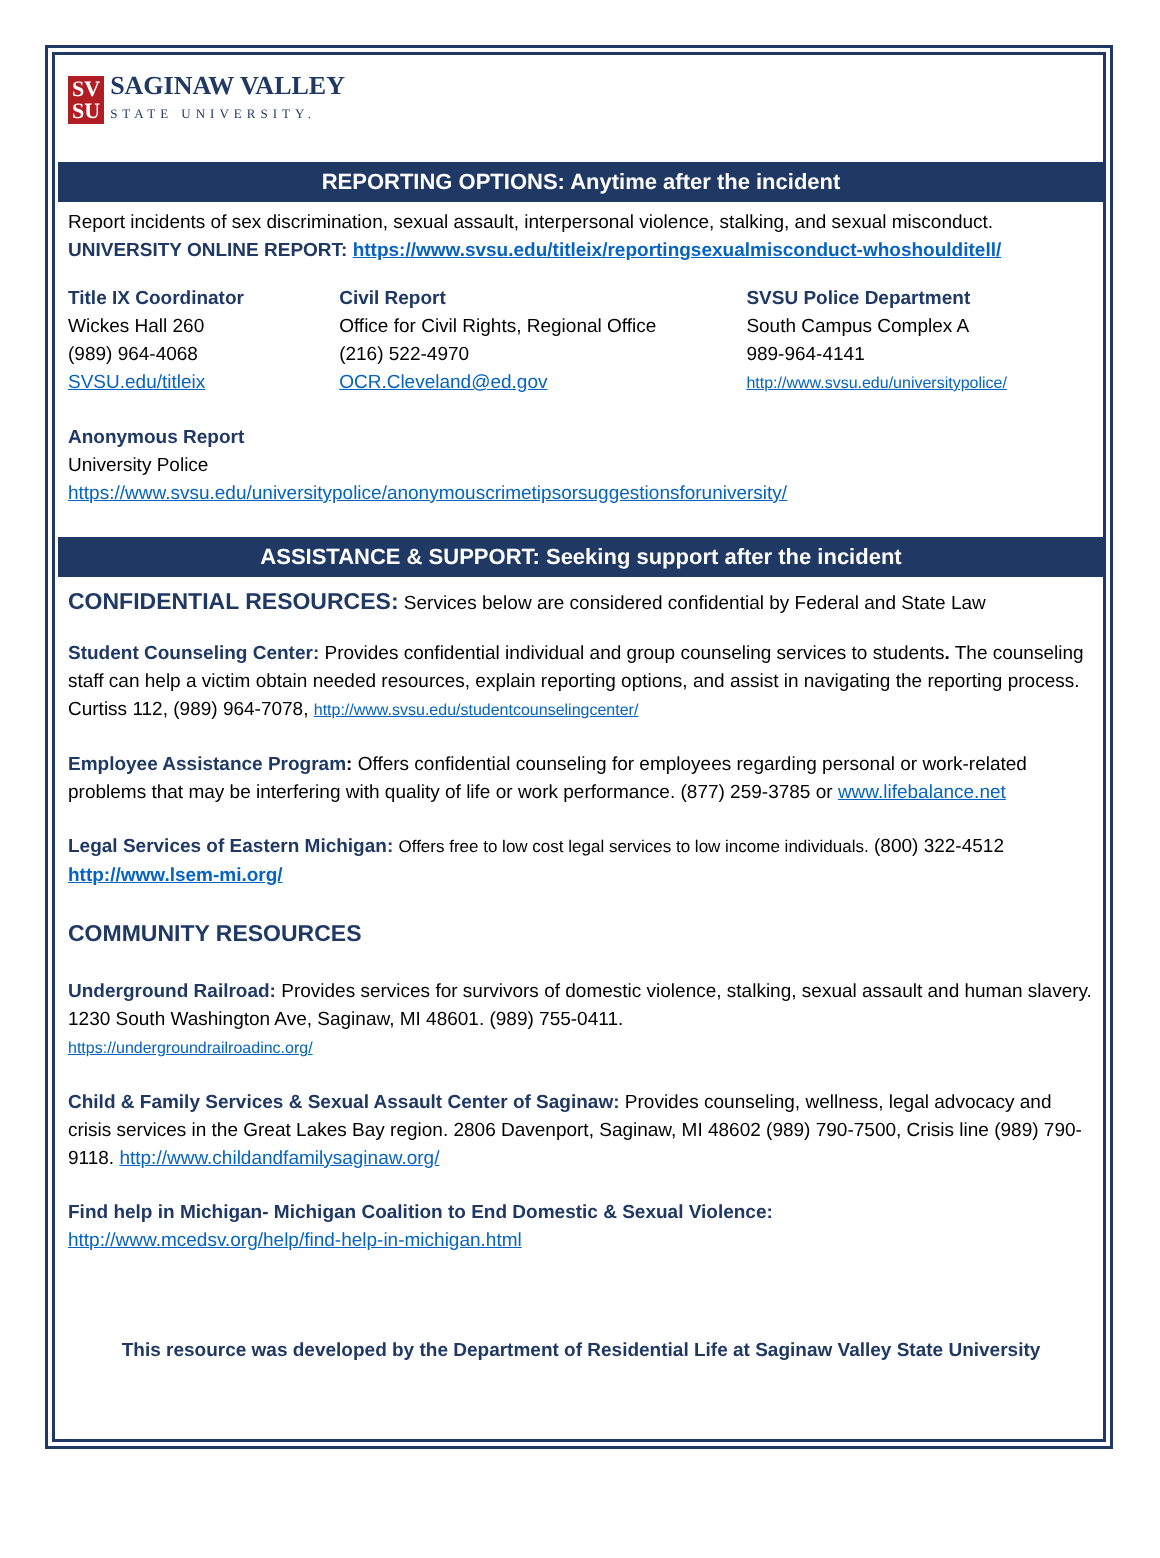SV
SU
SAGINAW VALLEY
STATE UNIVERSITY.
REPORTING OPTIONS: Anytime after the incident
Report incidents of sex discrimination, sexual assault, interpersonal violence, stalking, and sexual misconduct.
UNIVERSITY ONLINE REPORT: https://www.svsu.edu/titleix/reportingsexualmisconduct-whoshoulditell/
Title IX Coordinator
Wickes Hall 260
(989) 964-4068
SVSU.edu/titleix
Civil Report
Office for Civil Rights, Regional Office
(216) 522-4970
OCR.Cleveland@ed.gov
SVSU Police Department
South Campus Complex A
989-964-4141
http://www.svsu.edu/universitypolice/
Anonymous Report
University Police
https://www.svsu.edu/universitypolice/anonymouscrimetipsorsuggestionsforuniversity/
ASSISTANCE & SUPPORT: Seeking support after the incident
CONFIDENTIAL RESOURCES: Services below are considered confidential by Federal and State Law
Student Counseling Center: Provides confidential individual and group counseling services to students. The counseling staff can help a victim obtain needed resources, explain reporting options, and assist in navigating the reporting process. Curtiss 112, (989) 964-7078, http://www.svsu.edu/studentcounselingcenter/
Employee Assistance Program: Offers confidential counseling for employees regarding personal or work-related problems that may be interfering with quality of life or work performance. (877) 259-3785 or www.lifebalance.net
Legal Services of Eastern Michigan: Offers free to low cost legal services to low income individuals. (800) 322-4512
http://www.lsem-mi.org/
COMMUNITY RESOURCES
Underground Railroad: Provides services for survivors of domestic violence, stalking, sexual assault and human slavery. 1230 South Washington Ave, Saginaw, MI 48601. (989) 755-0411.
https://undergroundrailroadinc.org/
Child & Family Services & Sexual Assault Center of Saginaw: Provides counseling, wellness, legal advocacy and crisis services in the Great Lakes Bay region. 2806 Davenport, Saginaw, MI 48602 (989) 790-7500, Crisis line (989) 790-9118. http://www.childandfamilysaginaw.org/
Find help in Michigan- Michigan Coalition to End Domestic & Sexual Violence:
http://www.mcedsv.org/help/find-help-in-michigan.html
This resource was developed by the Department of Residential Life at Saginaw Valley State University